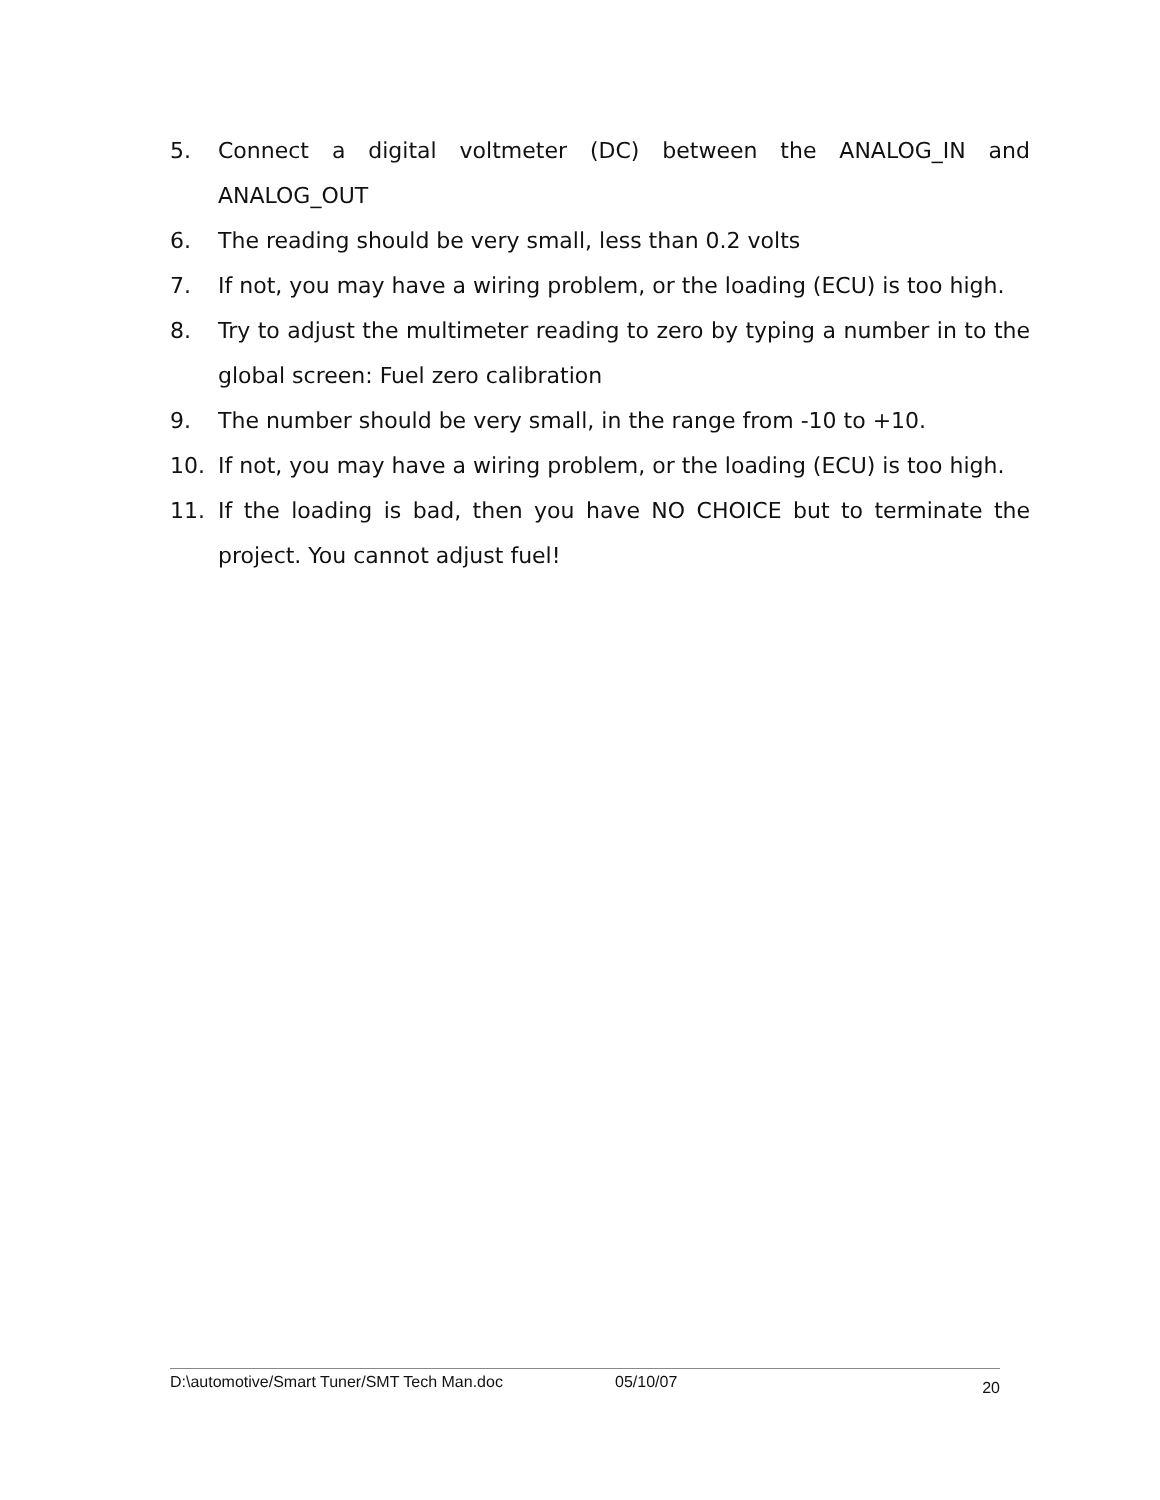5. Connect a digital voltmeter (DC) between the ANALOG_IN and ANALOG_OUT
6. The reading should be very small, less than 0.2 volts
7. If not, you may have a wiring problem, or the loading (ECU) is too high.
8. Try to adjust the multimeter reading to zero by typing a number in to the global screen: Fuel zero calibration
9. The number should be very small, in the range from -10 to +10.
10. If not, you may have a wiring problem, or the loading (ECU) is too high.
11. If the loading is bad, then you have NO CHOICE but to terminate the project. You cannot adjust fuel!
D:\automotive/Smart Tuner/SMT Tech Man.doc 05/10/07 20